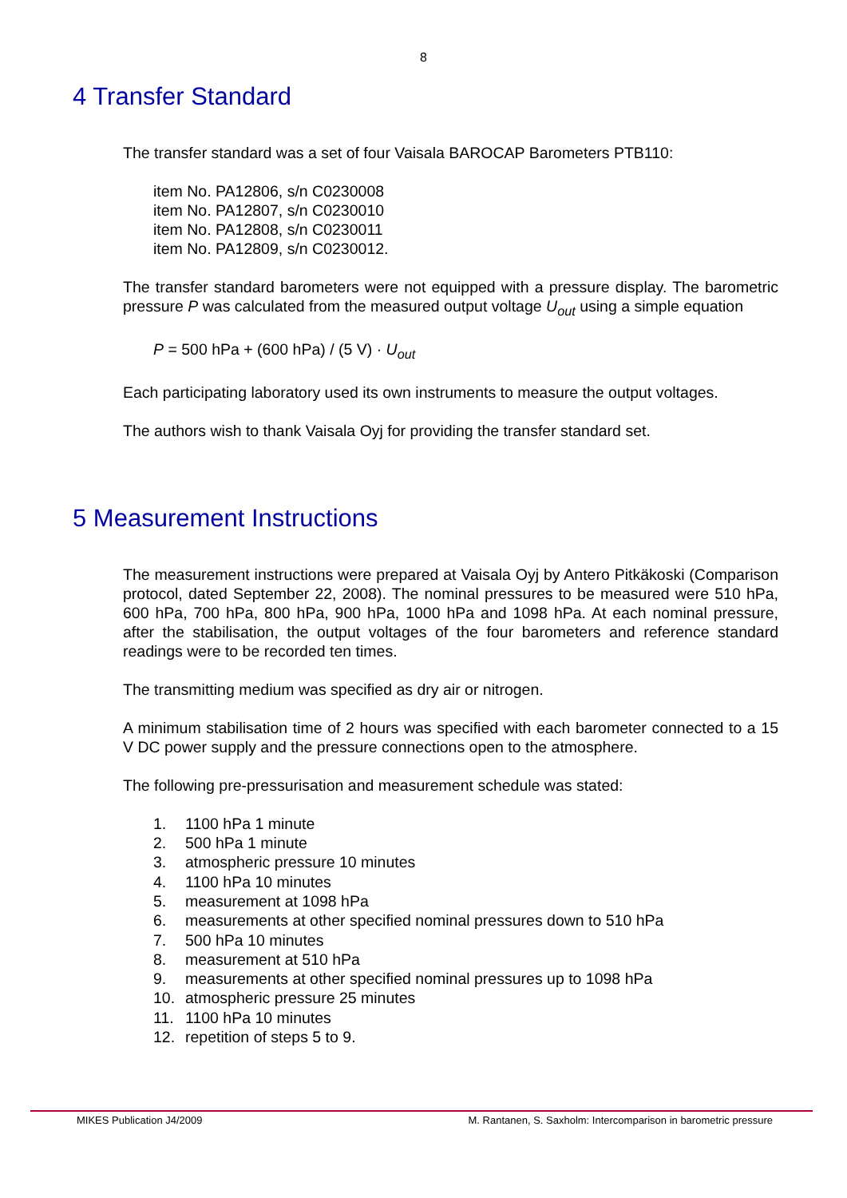8
4 Transfer Standard
The transfer standard was a set of four Vaisala BAROCAP Barometers PTB110:
item No. PA12806, s/n C0230008
item No. PA12807, s/n C0230010
item No. PA12808, s/n C0230011
item No. PA12809, s/n C0230012.
The transfer standard barometers were not equipped with a pressure display. The barometric pressure P was calculated from the measured output voltage U<sub>out</sub> using a simple equation
P = 500 hPa + (600 hPa) / (5 V) · U<sub>out</sub>
Each participating laboratory used its own instruments to measure the output voltages.
The authors wish to thank Vaisala Oyj for providing the transfer standard set.
5 Measurement Instructions
The measurement instructions were prepared at Vaisala Oyj by Antero Pitkäkoski (Comparison protocol, dated September 22, 2008). The nominal pressures to be measured were 510 hPa, 600 hPa, 700 hPa, 800 hPa, 900 hPa, 1000 hPa and 1098 hPa. At each nominal pressure, after the stabilisation, the output voltages of the four barometers and reference standard readings were to be recorded ten times.
The transmitting medium was specified as dry air or nitrogen.
A minimum stabilisation time of 2 hours was specified with each barometer connected to a 15 V DC power supply and the pressure connections open to the atmosphere.
The following pre-pressurisation and measurement schedule was stated:
1. 1100 hPa 1 minute
2. 500 hPa 1 minute
3. atmospheric pressure 10 minutes
4. 1100 hPa 10 minutes
5. measurement at 1098 hPa
6. measurements at other specified nominal pressures down to 510 hPa
7. 500 hPa 10 minutes
8. measurement at 510 hPa
9. measurements at other specified nominal pressures up to 1098 hPa
10. atmospheric pressure 25 minutes
11. 1100 hPa 10 minutes
12. repetition of steps 5 to 9.
MIKES Publication J4/2009 M. Rantanen, S. Saxholm: Intercomparison in barometric pressure